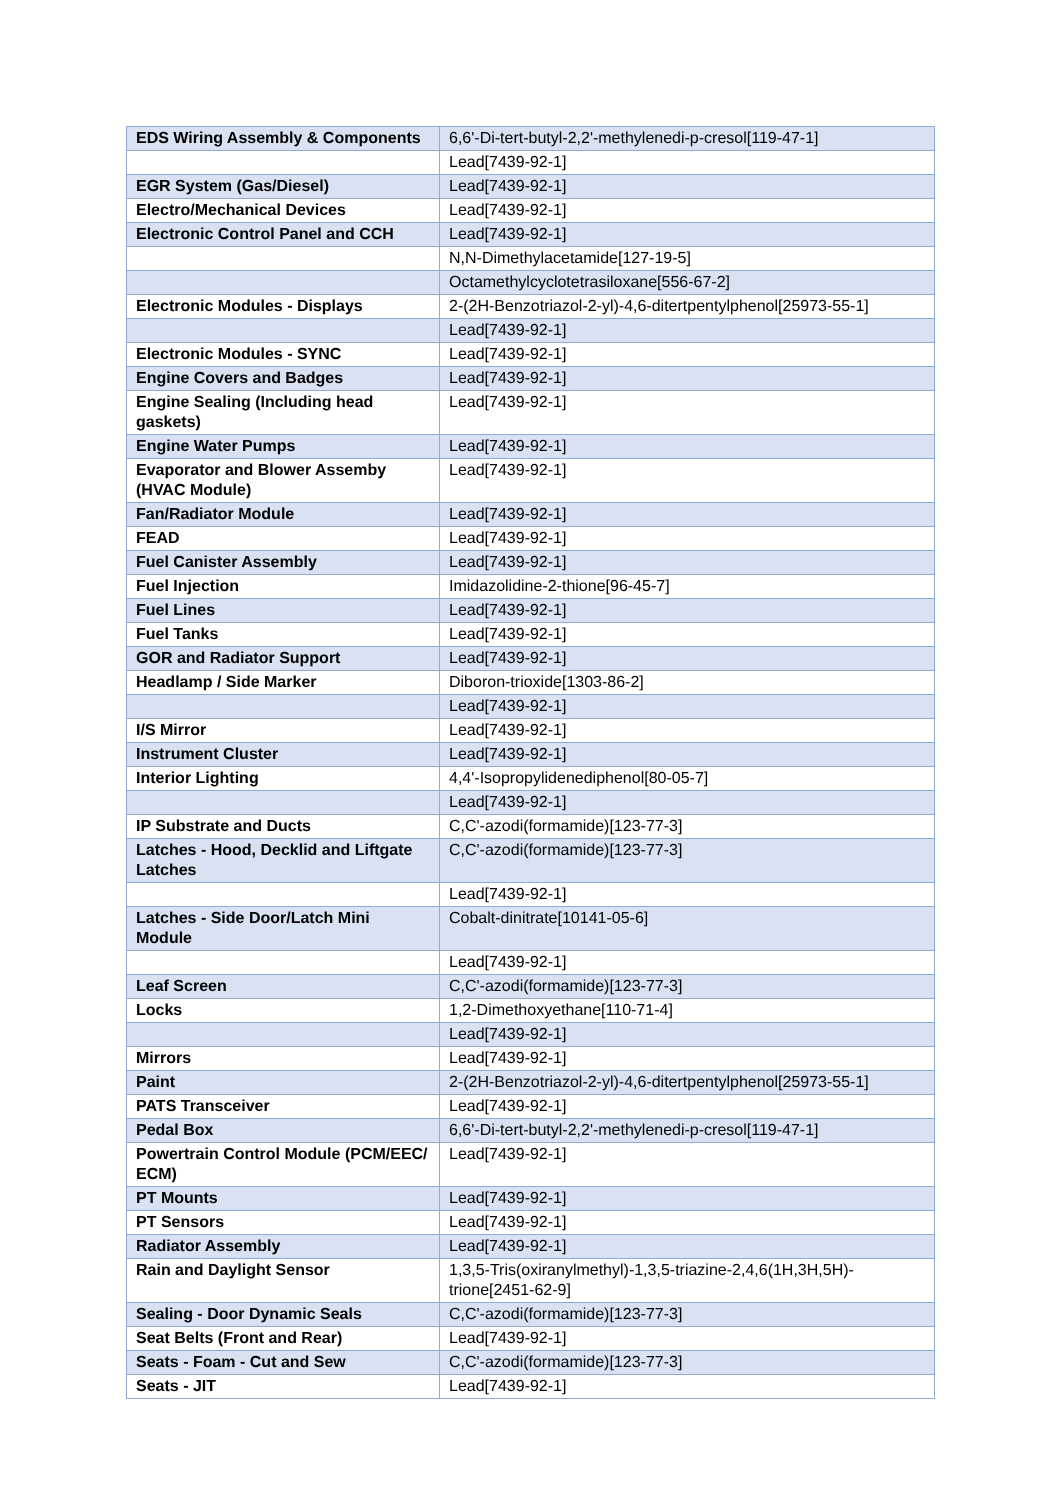| EDS Wiring Assembly & Components | 6,6'-Di-tert-butyl-2,2'-methylenedi-p-cresol[119-47-1] |
| | Lead[7439-92-1] |
| EGR System (Gas/Diesel) | Lead[7439-92-1] |
| Electro/Mechanical Devices | Lead[7439-92-1] |
| Electronic Control Panel and CCH | Lead[7439-92-1] |
| | N,N-Dimethylacetamide[127-19-5] |
| | Octamethylcyclotetrasiloxane[556-67-2] |
| Electronic Modules - Displays | 2-(2H-Benzotriazol-2-yl)-4,6-ditertpentylphenol[25973-55-1] |
| | Lead[7439-92-1] |
| Electronic Modules - SYNC | Lead[7439-92-1] |
| Engine Covers and Badges | Lead[7439-92-1] |
| Engine Sealing (Including head gaskets) | Lead[7439-92-1] |
| Engine Water Pumps | Lead[7439-92-1] |
| Evaporator and Blower Assemby (HVAC Module) | Lead[7439-92-1] |
| Fan/Radiator Module | Lead[7439-92-1] |
| FEAD | Lead[7439-92-1] |
| Fuel Canister Assembly | Lead[7439-92-1] |
| Fuel Injection | Imidazolidine-2-thione[96-45-7] |
| Fuel Lines | Lead[7439-92-1] |
| Fuel Tanks | Lead[7439-92-1] |
| GOR and Radiator Support | Lead[7439-92-1] |
| Headlamp / Side Marker | Diboron-trioxide[1303-86-2] |
| | Lead[7439-92-1] |
| I/S Mirror | Lead[7439-92-1] |
| Instrument Cluster | Lead[7439-92-1] |
| Interior Lighting | 4,4'-Isopropylidenediphenol[80-05-7] |
| | Lead[7439-92-1] |
| IP Substrate and Ducts | C,C'-azodi(formamide)[123-77-3] |
| Latches - Hood, Decklid and Liftgate Latches | C,C'-azodi(formamide)[123-77-3] |
| | Lead[7439-92-1] |
| Latches - Side Door/Latch Mini Module | Cobalt-dinitrate[10141-05-6] |
| | Lead[7439-92-1] |
| Leaf Screen | C,C'-azodi(formamide)[123-77-3] |
| Locks | 1,2-Dimethoxyethane[110-71-4] |
| | Lead[7439-92-1] |
| Mirrors | Lead[7439-92-1] |
| Paint | 2-(2H-Benzotriazol-2-yl)-4,6-ditertpentylphenol[25973-55-1] |
| PATS Transceiver | Lead[7439-92-1] |
| Pedal Box | 6,6'-Di-tert-butyl-2,2'-methylenedi-p-cresol[119-47-1] |
| Powertrain Control Module (PCM/EEC/ ECM) | Lead[7439-92-1] |
| PT Mounts | Lead[7439-92-1] |
| PT Sensors | Lead[7439-92-1] |
| Radiator Assembly | Lead[7439-92-1] |
| Rain and Daylight Sensor | 1,3,5-Tris(oxiranylmethyl)-1,3,5-triazine-2,4,6(1H,3H,5H)-trione[2451-62-9] |
| Sealing - Door Dynamic Seals | C,C'-azodi(formamide)[123-77-3] |
| Seat Belts (Front and Rear) | Lead[7439-92-1] |
| Seats - Foam - Cut and Sew | C,C'-azodi(formamide)[123-77-3] |
| Seats - JIT | Lead[7439-92-1] |